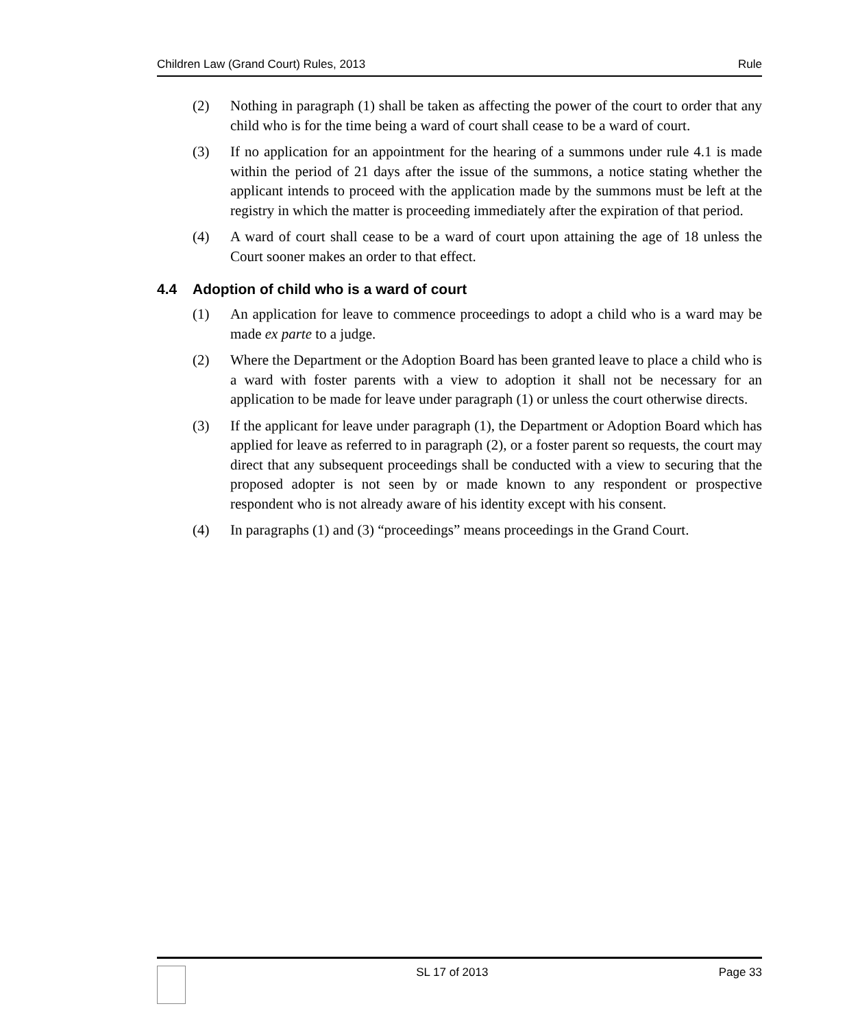Children Law (Grand Court) Rules, 2013 Rule
(2) Nothing in paragraph (1) shall be taken as affecting the power of the court to order that any child who is for the time being a ward of court shall cease to be a ward of court.
(3) If no application for an appointment for the hearing of a summons under rule 4.1 is made within the period of 21 days after the issue of the summons, a notice stating whether the applicant intends to proceed with the application made by the summons must be left at the registry in which the matter is proceeding immediately after the expiration of that period.
(4) A ward of court shall cease to be a ward of court upon attaining the age of 18 unless the Court sooner makes an order to that effect.
4.4 Adoption of child who is a ward of court
(1) An application for leave to commence proceedings to adopt a child who is a ward may be made ex parte to a judge.
(2) Where the Department or the Adoption Board has been granted leave to place a child who is a ward with foster parents with a view to adoption it shall not be necessary for an application to be made for leave under paragraph (1) or unless the court otherwise directs.
(3) If the applicant for leave under paragraph (1), the Department or Adoption Board which has applied for leave as referred to in paragraph (2), or a foster parent so requests, the court may direct that any subsequent proceedings shall be conducted with a view to securing that the proposed adopter is not seen by or made known to any respondent or prospective respondent who is not already aware of his identity except with his consent.
(4) In paragraphs (1) and (3) “proceedings” means proceedings in the Grand Court.
SL 17 of 2013 Page 33